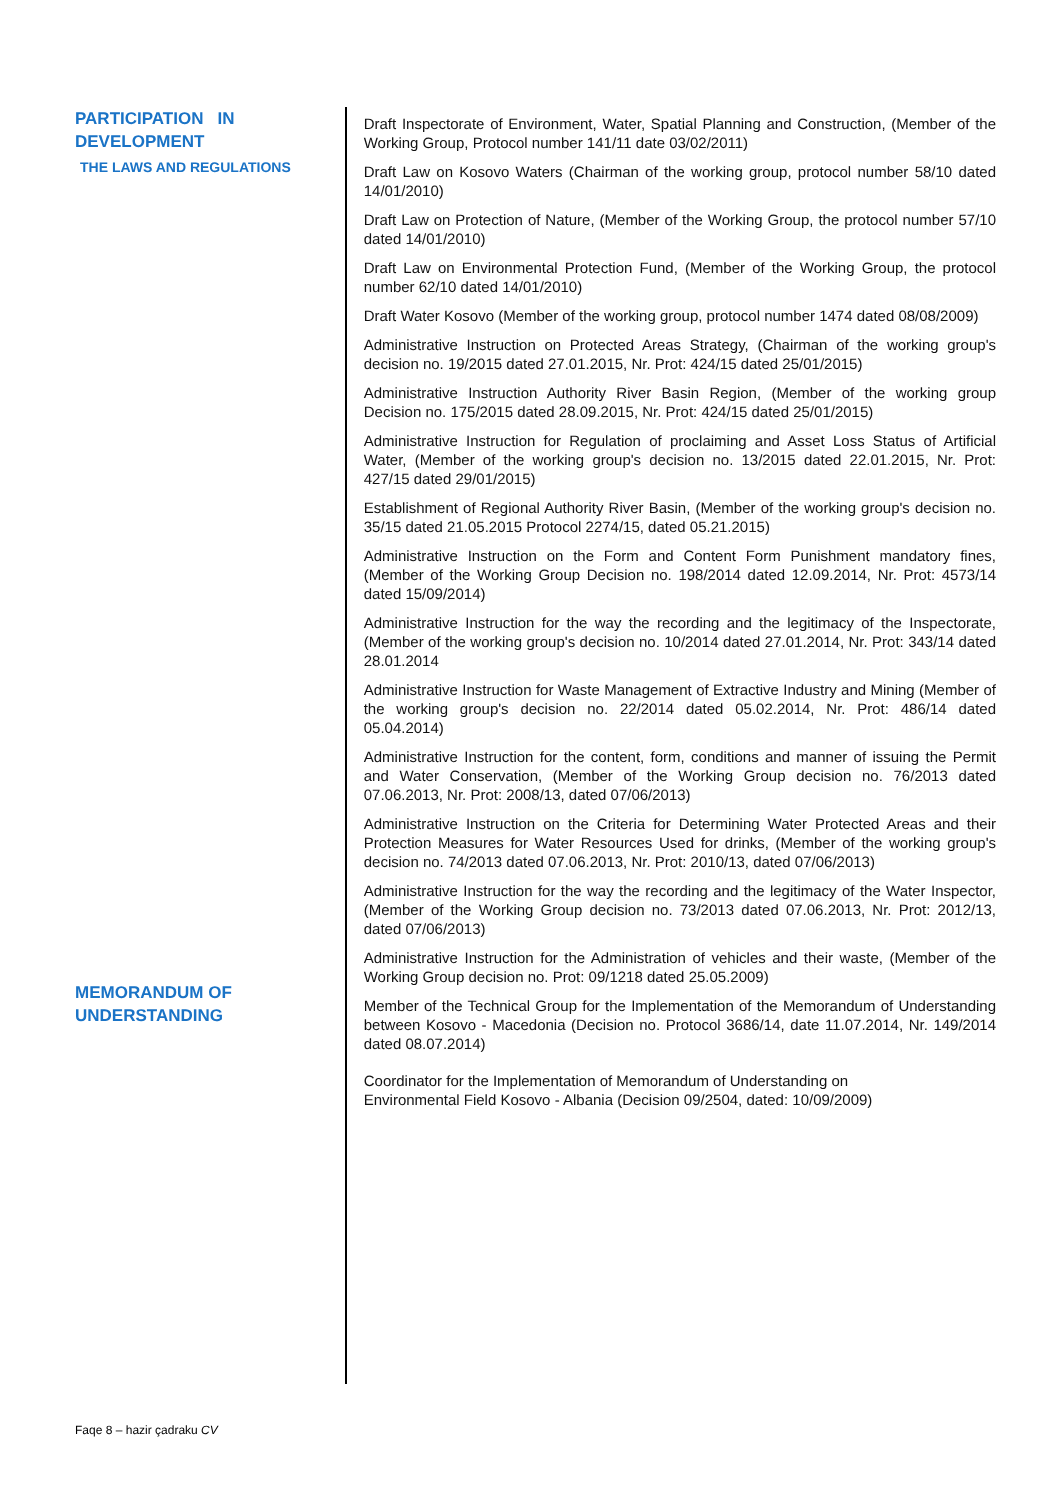PARTICIPATION IN DEVELOPMENT
THE LAWS AND REGULATIONS
MEMORANDUM OF UNDERSTANDING
Draft Inspectorate of Environment, Water, Spatial Planning and Construction, (Member of the Working Group, Protocol number 141/11 date 03/02/2011)
Draft Law on Kosovo Waters (Chairman of the working group, protocol number 58/10 dated 14/01/2010)
Draft Law on Protection of Nature, (Member of the Working Group, the protocol number 57/10 dated 14/01/2010)
Draft Law on Environmental Protection Fund, (Member of the Working Group, the protocol number 62/10 dated 14/01/2010)
Draft Water Kosovo (Member of the working group, protocol number 1474 dated 08/08/2009)
Administrative Instruction on Protected Areas Strategy, (Chairman of the working group's decision no. 19/2015 dated 27.01.2015, Nr. Prot: 424/15 dated 25/01/2015)
Administrative Instruction Authority River Basin Region, (Member of the working group Decision no. 175/2015 dated 28.09.2015, Nr. Prot: 424/15 dated 25/01/2015)
Administrative Instruction for Regulation of proclaiming and Asset Loss Status of Artificial Water, (Member of the working group's decision no. 13/2015 dated 22.01.2015, Nr. Prot: 427/15 dated 29/01/2015)
Establishment of Regional Authority River Basin, (Member of the working group's decision no. 35/15 dated 21.05.2015 Protocol 2274/15, dated 05.21.2015)
Administrative Instruction on the Form and Content Form Punishment mandatory fines, (Member of the Working Group Decision no. 198/2014 dated 12.09.2014, Nr. Prot: 4573/14 dated 15/09/2014)
Administrative Instruction for the way the recording and the legitimacy of the Inspectorate, (Member of the working group's decision no. 10/2014 dated 27.01.2014, Nr. Prot: 343/14 dated 28.01.2014
Administrative Instruction for Waste Management of Extractive Industry and Mining (Member of the working group's decision no. 22/2014 dated 05.02.2014, Nr. Prot: 486/14 dated 05.04.2014)
Administrative Instruction for the content, form, conditions and manner of issuing the Permit and Water Conservation, (Member of the Working Group decision no. 76/2013 dated 07.06.2013, Nr. Prot: 2008/13, dated 07/06/2013)
Administrative Instruction on the Criteria for Determining Water Protected Areas and their Protection Measures for Water Resources Used for drinks, (Member of the working group's decision no. 74/2013 dated 07.06.2013, Nr. Prot: 2010/13, dated 07/06/2013)
Administrative Instruction for the way the recording and the legitimacy of the Water Inspector, (Member of the Working Group decision no. 73/2013 dated 07.06.2013, Nr. Prot: 2012/13, dated 07/06/2013)
Administrative Instruction for the Administration of vehicles and their waste, (Member of the Working Group decision no. Prot: 09/1218 dated 25.05.2009)
Member of the Technical Group for the Implementation of the Memorandum of Understanding between Kosovo - Macedonia (Decision no. Protocol 3686/14, date 11.07.2014, Nr. 149/2014 dated 08.07.2014)
Coordinator for the Implementation of Memorandum of Understanding on
Environmental Field Kosovo - Albania (Decision 09/2504, dated: 10/09/2009)
Faqe 8 – hazir çadraku CV